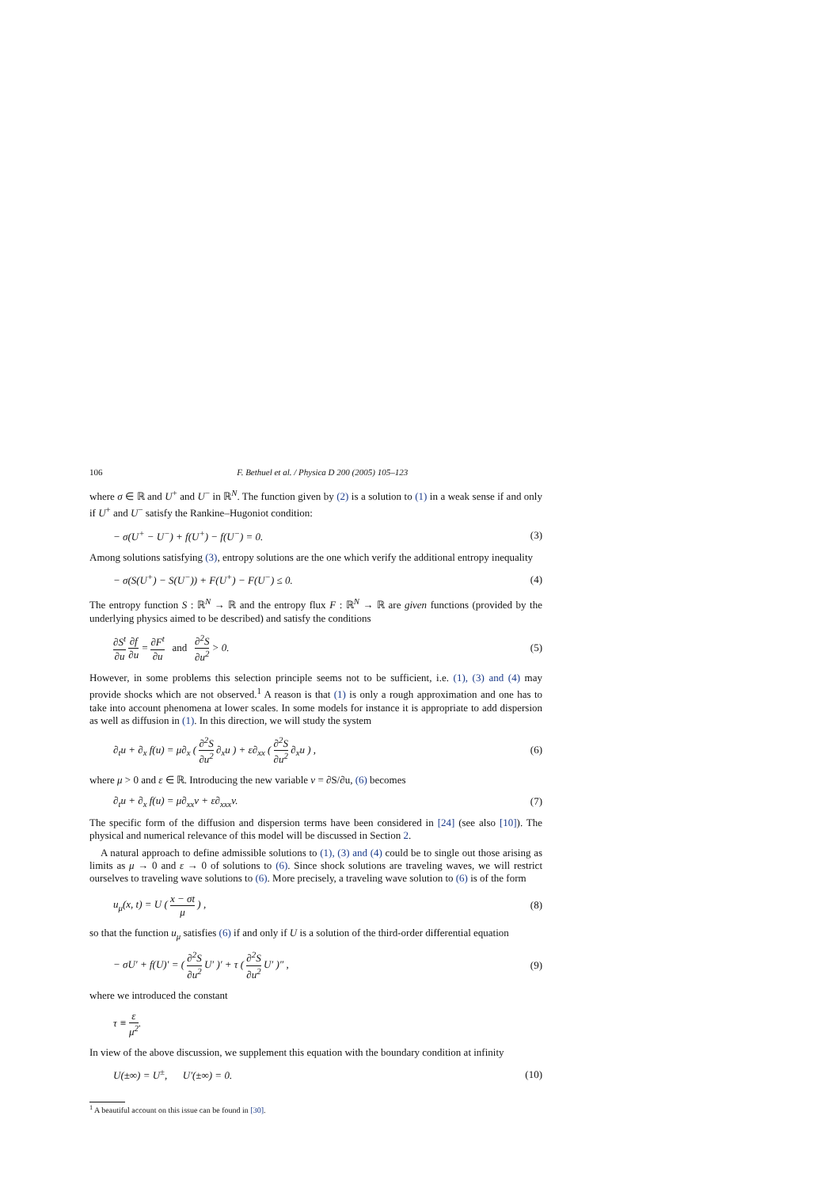106 F. Bethuel et al. / Physica D 200 (2005) 105–123
where σ ∈ ℝ and U<sup>+</sup> and U<sup>−</sup> in ℝ<sup>N</sup>. The function given by (2) is a solution to (1) in a weak sense if and only if U<sup>+</sup> and U<sup>−</sup> satisfy the Rankine–Hugoniot condition:
− σ(U<sup>+</sup> − U<sup>−</sup>) + f(U<sup>+</sup>) − f(U<sup>−</sup>) = 0. (3)
Among solutions satisfying (3), entropy solutions are the one which verify the additional entropy inequality
− σ(S(U<sup>+</sup>) − S(U<sup>−</sup>)) + F(U<sup>+</sup>) − F(U<sup>−</sup>) ≤ 0. (4)
The entropy function S : ℝ<sup>N</sup> → ℝ and the entropy flux F : ℝ<sup>N</sup> → ℝ are given functions (provided by the underlying physics aimed to be described) and satisfy the conditions
∂S<sup>t</sup> ∂u ∂f ∂u = ∂F<sup>t</sup> ∂u and ∂<sup>2</sup>S ∂u<sup>2</sup> > 0. (5)
However, in some problems this selection principle seems not to be sufficient, i.e. (1), (3) and (4) may provide shocks which are not observed.<sup>1</sup> A reason is that (1) is only a rough approximation and one has to take into account phenomena at lower scales. In some models for instance it is appropriate to add dispersion as well as diffusion in (1). In this direction, we will study the system
∂<sub>t</sub>u + ∂<sub>x</sub> f(u) = μ∂<sub>x</sub> ( ∂<sup>2</sup>S ∂u<sup>2</sup> ∂<sub>x</sub>u ) + ε∂<sub>xx</sub> ( ∂<sup>2</sup>S ∂u<sup>2</sup> ∂<sub>x</sub>u ) , (6)
where μ > 0 and ε ∈ ℝ. Introducing the new variable v = ∂S/∂u, (6) becomes
∂<sub>t</sub>u + ∂<sub>x</sub> f(u) = μ∂<sub>xx</sub>v + ε∂<sub>xxx</sub>v. (7)
The specific form of the diffusion and dispersion terms have been considered in [24] (see also [10]). The physical and numerical relevance of this model will be discussed in Section 2.
A natural approach to define admissible solutions to (1), (3) and (4) could be to single out those arising as limits as μ → 0 and ε → 0 of solutions to (6). Since shock solutions are traveling waves, we will restrict ourselves to traveling wave solutions to (6). More precisely, a traveling wave solution to (6) is of the form
u<sub>μ</sub>(x, t) = U ( x − σt μ ) , (8)
so that the function u<sub>μ</sub> satisfies (6) if and only if U is a solution of the third-order differential equation
− σU′ + f(U)′ = ( ∂<sup>2</sup>S ∂u<sup>2</sup> U′ )′ + τ ( ∂<sup>2</sup>S ∂u<sup>2</sup> U′ )″ , (9)
where we introduced the constant
τ ≡ ε μ<sup>2</sup>.
In view of the above discussion, we supplement this equation with the boundary condition at infinity
U(±∞) = U<sup>±</sup>, U′(±∞) = 0. (10)
<sup>1</sup> A beautiful account on this issue can be found in [30].